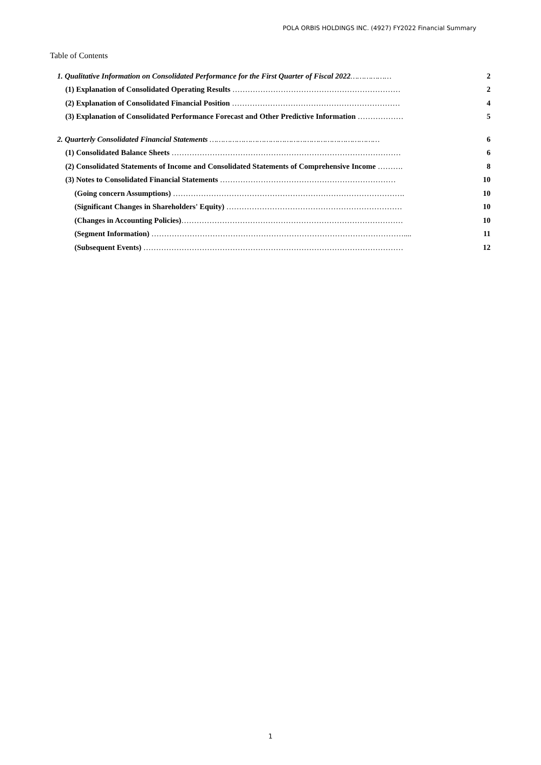POLA ORBIS HOLDINGS INC. (4927) FY2022 Financial Summary
Table of Contents
| 1. Qualitative Information on Consolidated Performance for the First Quarter of Fiscal 2022 ……………… | 2 |
| (1) Explanation of Consolidated Operating Results ………………………………………………………… | 2 |
| (2) Explanation of Consolidated Financial Position ………………………………………………………… | 4 |
| (3) Explanation of Consolidated Performance Forecast and Other Predictive Information ……………… | 5 |
| 2. Quarterly Consolidated Financial Statements ………………………………………………………………… | 6 |
| (1) Consolidated Balance Sheets ……………………………………………………………………………… | 6 |
| (2) Consolidated Statements of Income and Consolidated Statements of Comprehensive Income ………. | 8 |
| (3) Notes to Consolidated Financial Statements …………………………………………………………… | 10 |
| (Going concern Assumptions) ………………………………………………………………………………. | 10 |
| (Significant Changes in Shareholders' Equity) …………………………………………………………… | 10 |
| (Changes in Accounting Policies) …………………………………………………………………………… | 10 |
| (Segment Information) ……………………………………………………………………………………….... | 11 |
| (Subsequent Events) ………………………………………………………………………………………… | 12 |
1